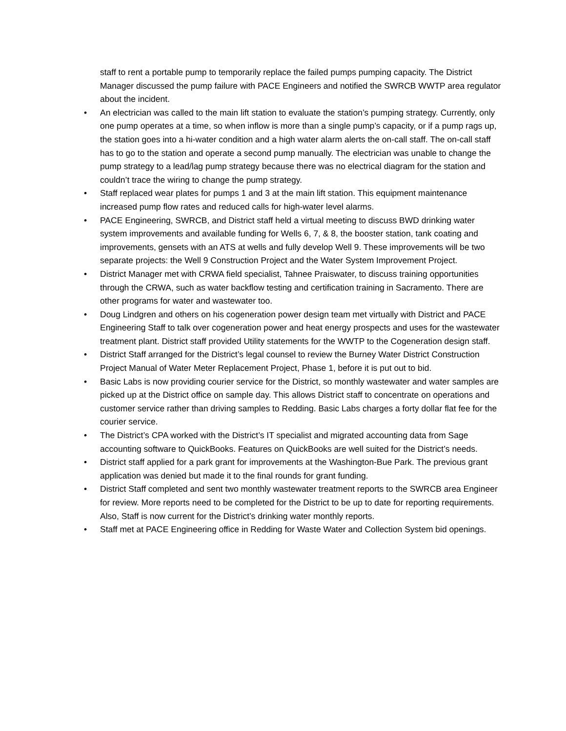staff to rent a portable pump to temporarily replace the failed pumps pumping capacity. The District Manager discussed the pump failure with PACE Engineers and notified the SWRCB WWTP area regulator about the incident.
• An electrician was called to the main lift station to evaluate the station’s pumping strategy. Currently, only one pump operates at a time, so when inflow is more than a single pump’s capacity, or if a pump rags up, the station goes into a hi-water condition and a high water alarm alerts the on-call staff. The on-call staff has to go to the station and operate a second pump manually. The electrician was unable to change the pump strategy to a lead/lag pump strategy because there was no electrical diagram for the station and couldn’t trace the wiring to change the pump strategy.
• Staff replaced wear plates for pumps 1 and 3 at the main lift station. This equipment maintenance increased pump flow rates and reduced calls for high-water level alarms.
• PACE Engineering, SWRCB, and District staff held a virtual meeting to discuss BWD drinking water system improvements and available funding for Wells 6, 7, & 8, the booster station, tank coating and improvements, gensets with an ATS at wells and fully develop Well 9. These improvements will be two separate projects: the Well 9 Construction Project and the Water System Improvement Project.
• District Manager met with CRWA field specialist, Tahnee Praiswater, to discuss training opportunities through the CRWA, such as water backflow testing and certification training in Sacramento. There are other programs for water and wastewater too.
• Doug Lindgren and others on his cogeneration power design team met virtually with District and PACE Engineering Staff to talk over cogeneration power and heat energy prospects and uses for the wastewater treatment plant. District staff provided Utility statements for the WWTP to the Cogeneration design staff.
• District Staff arranged for the District’s legal counsel to review the Burney Water District Construction Project Manual of Water Meter Replacement Project, Phase 1, before it is put out to bid.
• Basic Labs is now providing courier service for the District, so monthly wastewater and water samples are picked up at the District office on sample day. This allows District staff to concentrate on operations and customer service rather than driving samples to Redding. Basic Labs charges a forty dollar flat fee for the courier service.
• The District’s CPA worked with the District’s IT specialist and migrated accounting data from Sage accounting software to QuickBooks. Features on QuickBooks are well suited for the District’s needs.
• District staff applied for a park grant for improvements at the Washington-Bue Park. The previous grant application was denied but made it to the final rounds for grant funding.
• District Staff completed and sent two monthly wastewater treatment reports to the SWRCB area Engineer for review. More reports need to be completed for the District to be up to date for reporting requirements. Also, Staff is now current for the District’s drinking water monthly reports.
• Staff met at PACE Engineering office in Redding for Waste Water and Collection System bid openings.